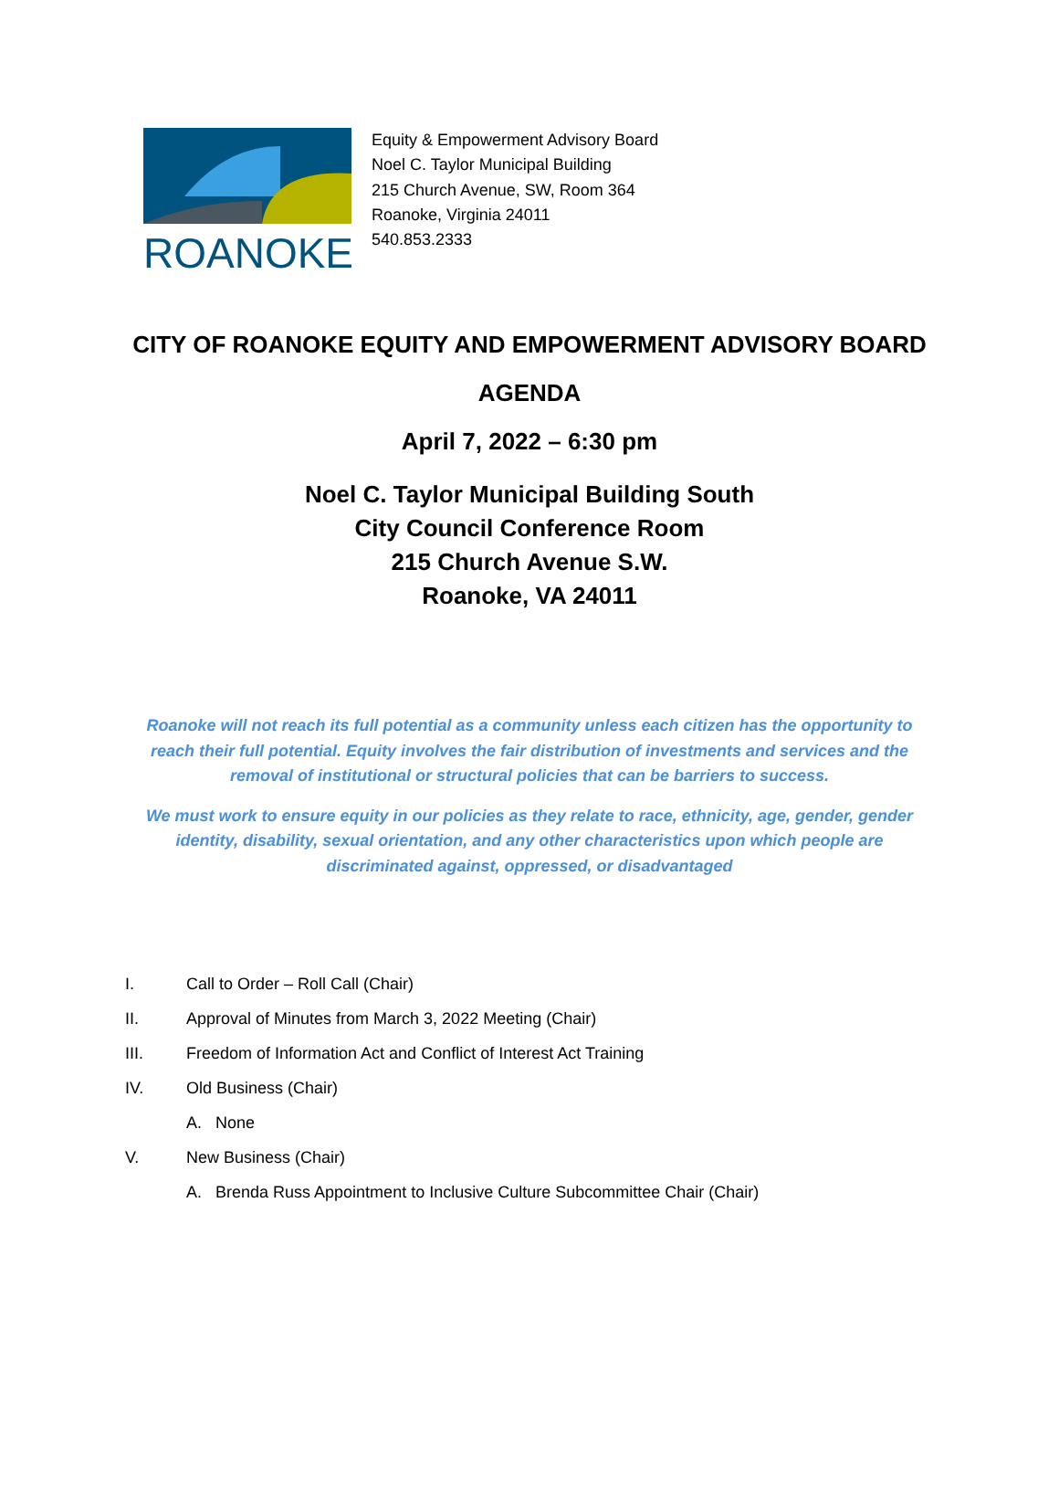ROANOKE
Equity & Empowerment Advisory Board
Noel C. Taylor Municipal Building
215 Church Avenue, SW, Room 364
Roanoke, Virginia 24011
540.853.2333
CITY OF ROANOKE EQUITY AND EMPOWERMENT ADVISORY BOARD
AGENDA
April 7, 2022 – 6:30 pm
Noel C. Taylor Municipal Building South
City Council Conference Room
215 Church Avenue S.W.
Roanoke, VA 24011
Roanoke will not reach its full potential as a community unless each citizen has the opportunity to reach their full potential. Equity involves the fair distribution of investments and services and the removal of institutional or structural policies that can be barriers to success.
We must work to ensure equity in our policies as they relate to race, ethnicity, age, gender, gender identity, disability, sexual orientation, and any other characteristics upon which people are discriminated against, oppressed, or disadvantaged
I. Call to Order – Roll Call (Chair)
II. Approval of Minutes from March 3, 2022 Meeting (Chair)
III. Freedom of Information Act and Conflict of Interest Act Training
IV. Old Business (Chair)
A. None
V. New Business (Chair)
A. Brenda Russ Appointment to Inclusive Culture Subcommittee Chair (Chair)